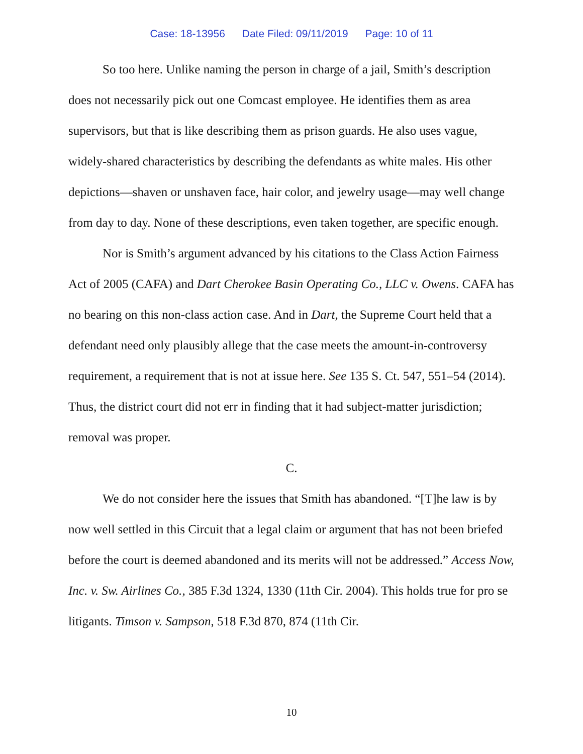Case: 18-13956 Date Filed: 09/11/2019 Page: 10 of 11
So too here. Unlike naming the person in charge of a jail, Smith’s description does not necessarily pick out one Comcast employee. He identifies them as area supervisors, but that is like describing them as prison guards. He also uses vague, widely-shared characteristics by describing the defendants as white males. His other depictions—shaven or unshaven face, hair color, and jewelry usage—may well change from day to day. None of these descriptions, even taken together, are specific enough.
Nor is Smith’s argument advanced by his citations to the Class Action Fairness Act of 2005 (CAFA) and Dart Cherokee Basin Operating Co., LLC v. Owens. CAFA has no bearing on this non-class action case. And in Dart, the Supreme Court held that a defendant need only plausibly allege that the case meets the amount-in-controversy requirement, a requirement that is not at issue here. See 135 S. Ct. 547, 551–54 (2014). Thus, the district court did not err in finding that it had subject-matter jurisdiction; removal was proper.
C.
We do not consider here the issues that Smith has abandoned. “[T]he law is by now well settled in this Circuit that a legal claim or argument that has not been briefed before the court is deemed abandoned and its merits will not be addressed.” Access Now, Inc. v. Sw. Airlines Co., 385 F.3d 1324, 1330 (11th Cir. 2004). This holds true for pro se litigants. Timson v. Sampson, 518 F.3d 870, 874 (11th Cir.
10